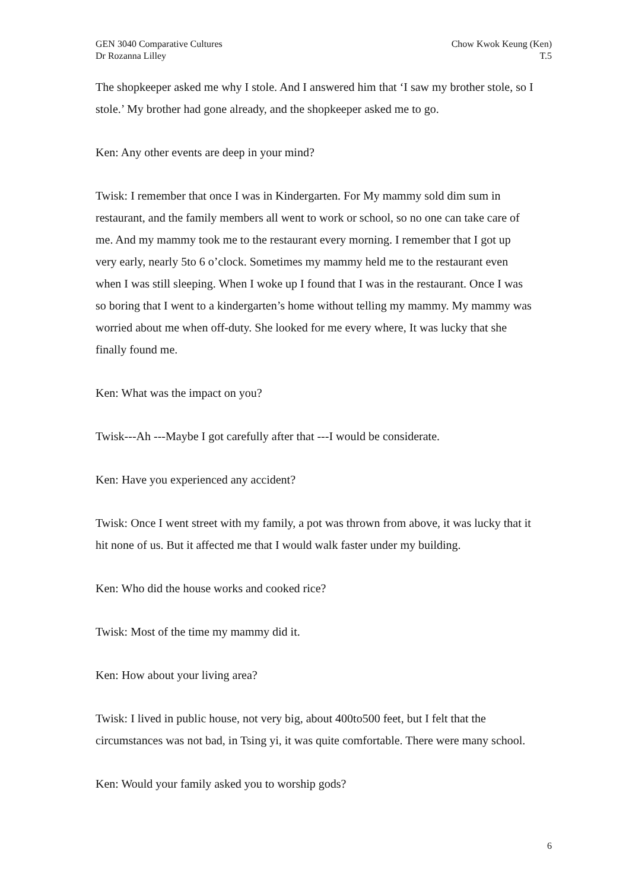GEN 3040 Comparative Cultures
Dr Rozanna Lilley
Chow Kwok Keung (Ken)
T.5
The shopkeeper asked me why I stole. And I answered him that ‘I saw my brother stole, so I stole.’ My brother had gone already, and the shopkeeper asked me to go.
Ken: Any other events are deep in your mind?
Twisk: I remember that once I was in Kindergarten. For My mammy sold dim sum in restaurant, and the family members all went to work or school, so no one can take care of me. And my mammy took me to the restaurant every morning. I remember that I got up very early, nearly 5to 6 o’clock. Sometimes my mammy held me to the restaurant even when I was still sleeping. When I woke up I found that I was in the restaurant. Once I was so boring that I went to a kindergarten’s home without telling my mammy. My mammy was worried about me when off-duty. She looked for me every where, It was lucky that she finally found me.
Ken: What was the impact on you?
Twisk---Ah ---Maybe I got carefully after that ---I would be considerate.
Ken: Have you experienced any accident?
Twisk: Once I went street with my family, a pot was thrown from above, it was lucky that it hit none of us. But it affected me that I would walk faster under my building.
Ken: Who did the house works and cooked rice?
Twisk: Most of the time my mammy did it.
Ken: How about your living area?
Twisk: I lived in public house, not very big, about 400to500 feet, but I felt that the circumstances was not bad, in Tsing yi, it was quite comfortable. There were many school.
Ken: Would your family asked you to worship gods?
6